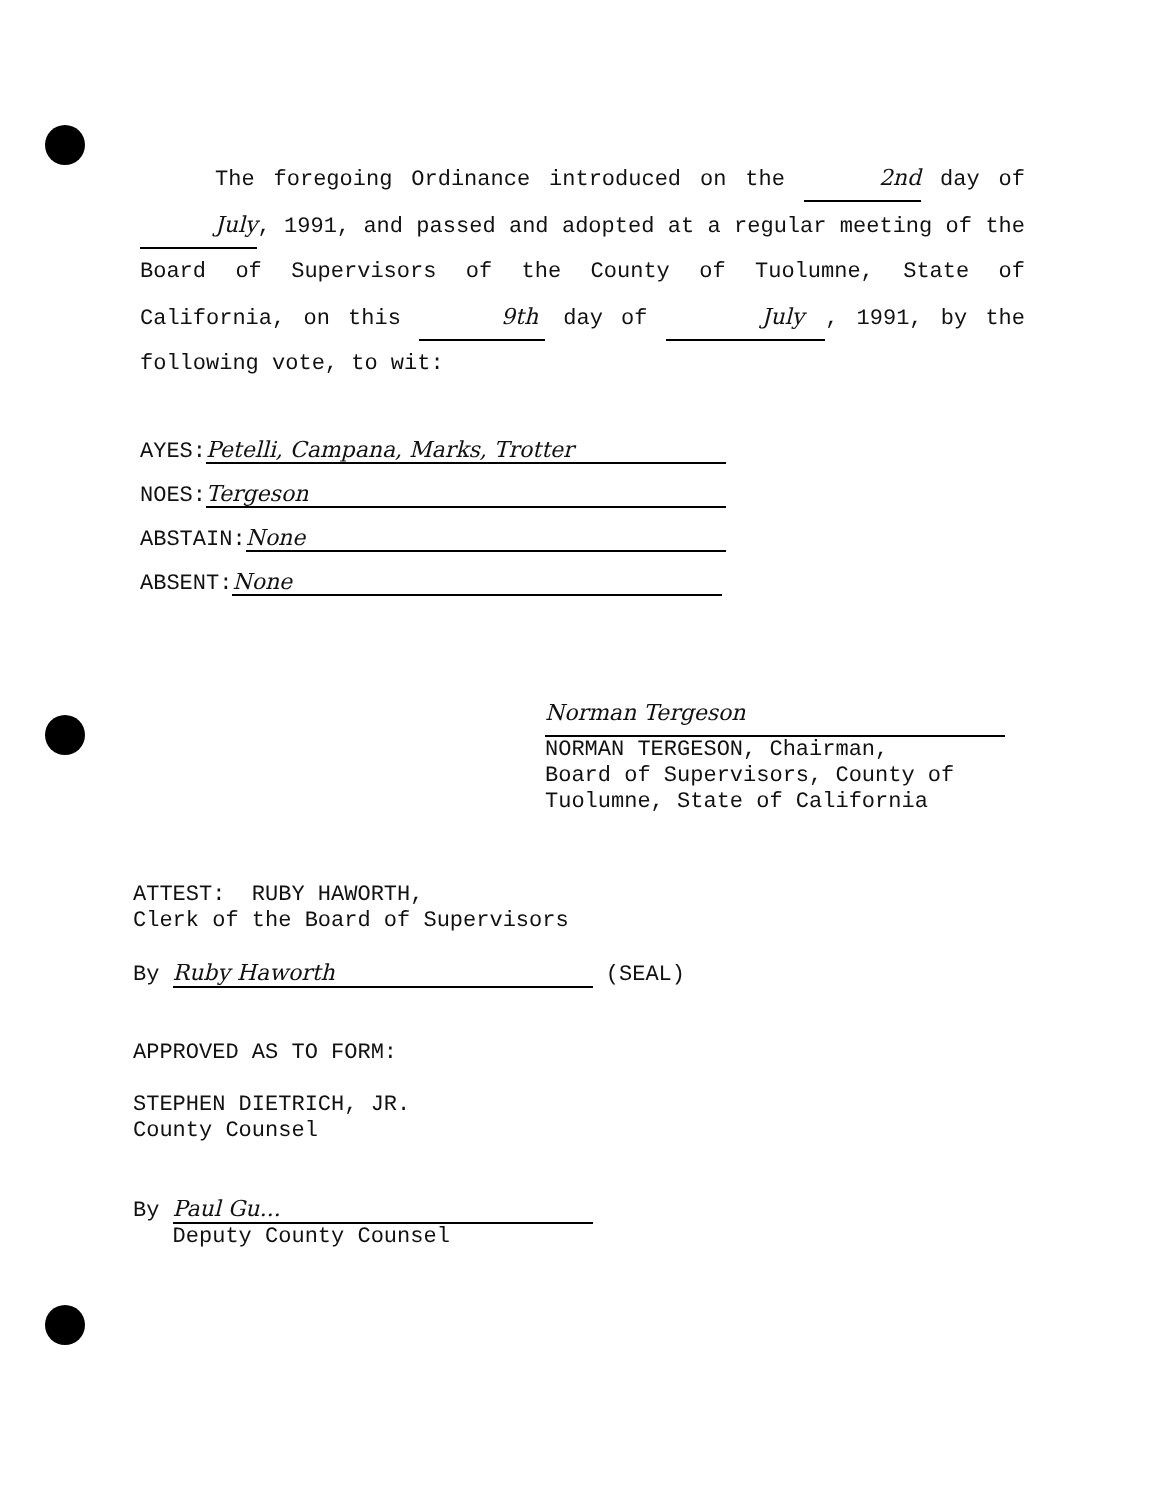The foregoing Ordinance introduced on the 2nd day of July, 1991, and passed and adopted at a regular meeting of the Board of Supervisors of the County of Tuolumne, State of California, on this 9th day of July , 1991, by the following vote, to wit:
AYES: Petelli, Campana, Marks, Trotter
NOES: Tergeson
ABSTAIN: None
ABSENT: None
Norman Tergeson
NORMAN TERGESON, Chairman,
Board of Supervisors, County of
Tuolumne, State of California
ATTEST: RUBY HAWORTH,
Clerk of the Board of Supervisors
By Ruby Haworth (SEAL)
APPROVED AS TO FORM:
STEPHEN DIETRICH, JR.
County Counsel
By Paul Gu...
Deputy County Counsel